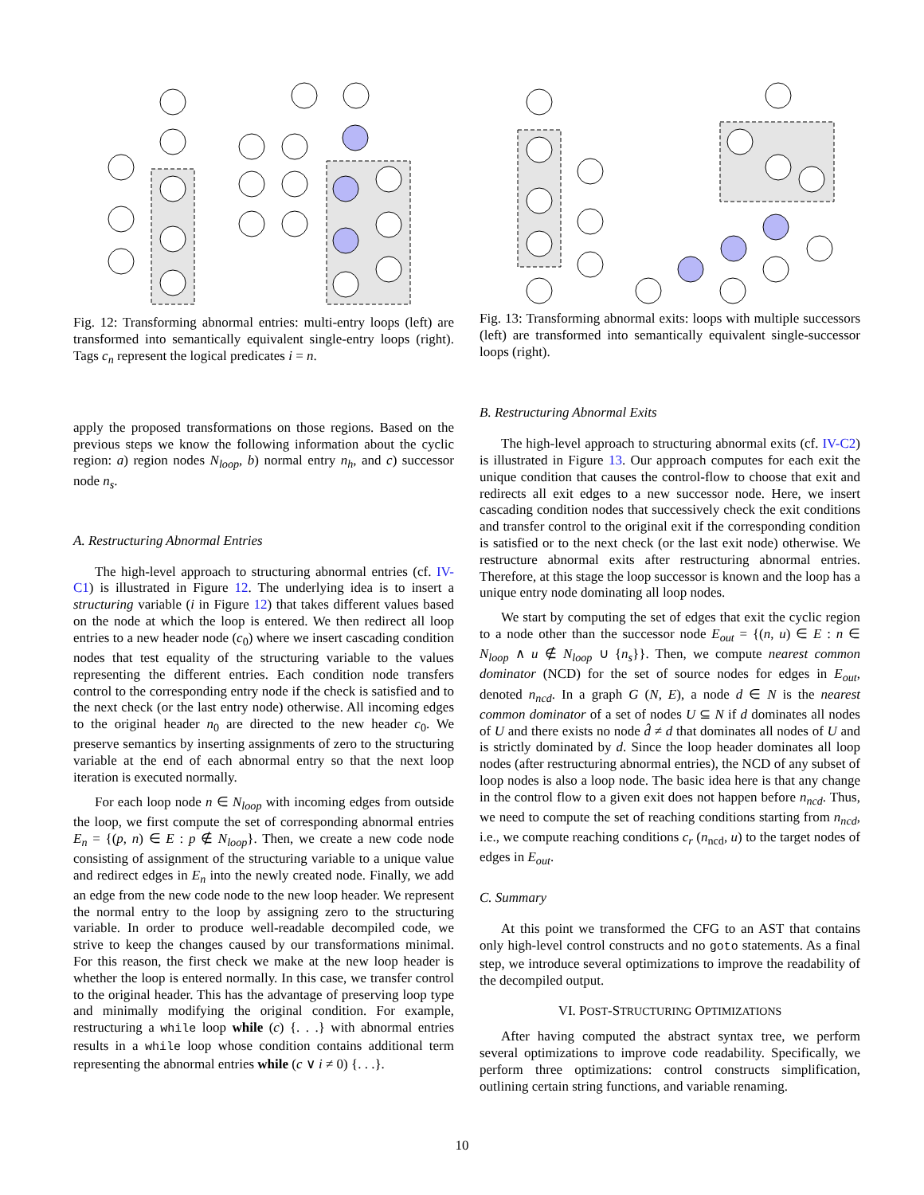Fig. 12: Transforming abnormal entries: multi-entry loops (left) are transformed into semantically equivalent single-entry loops (right). Tags c<sub>n</sub> represent the logical predicates i = n.
apply the proposed transformations on those regions. Based on the previous steps we know the following information about the cyclic region: a) region nodes N<sub>loop</sub>, b) normal entry n<sub>h</sub>, and c) successor node n<sub>s</sub>.
A. Restructuring Abnormal Entries
The high-level approach to structuring abnormal entries (cf. IV-C1) is illustrated in Figure 12. The underlying idea is to insert a structuring variable (i in Figure 12) that takes different values based on the node at which the loop is entered. We then redirect all loop entries to a new header node (c<sub>0</sub>) where we insert cascading condition nodes that test equality of the structuring variable to the values representing the different entries. Each condition node transfers control to the corresponding entry node if the check is satisfied and to the next check (or the last entry node) otherwise. All incoming edges to the original header n<sub>0</sub> are directed to the new header c<sub>0</sub>. We preserve semantics by inserting assignments of zero to the structuring variable at the end of each abnormal entry so that the next loop iteration is executed normally.
For each loop node n ∈ N<sub>loop</sub> with incoming edges from outside the loop, we first compute the set of corresponding abnormal entries E<sub>n</sub> = {(p, n) ∈ E : p ∉ N<sub>loop</sub>}. Then, we create a new code node consisting of assignment of the structuring variable to a unique value and redirect edges in E<sub>n</sub> into the newly created node. Finally, we add an edge from the new code node to the new loop header. We represent the normal entry to the loop by assigning zero to the structuring variable. In order to produce well-readable decompiled code, we strive to keep the changes caused by our transformations minimal. For this reason, the first check we make at the new loop header is whether the loop is entered normally. In this case, we transfer control to the original header. This has the advantage of preserving loop type and minimally modifying the original condition. For example, restructuring a while loop while (c) {. . .} with abnormal entries results in a while loop whose condition contains additional term representing the abnormal entries while (c ∨ i ≠ 0) {. . .}.
Fig. 13: Transforming abnormal exits: loops with multiple successors (left) are transformed into semantically equivalent single-successor loops (right).
B. Restructuring Abnormal Exits
The high-level approach to structuring abnormal exits (cf. IV-C2) is illustrated in Figure 13. Our approach computes for each exit the unique condition that causes the control-flow to choose that exit and redirects all exit edges to a new successor node. Here, we insert cascading condition nodes that successively check the exit conditions and transfer control to the original exit if the corresponding condition is satisfied or to the next check (or the last exit node) otherwise. We restructure abnormal exits after restructuring abnormal entries. Therefore, at this stage the loop successor is known and the loop has a unique entry node dominating all loop nodes.
We start by computing the set of edges that exit the cyclic region to a node other than the successor node E<sub>out</sub> = {(n, u) ∈ E : n ∈ N<sub>loop</sub> ∧ u ∉ N<sub>loop</sub> ∪ {n<sub>s</sub>}}. Then, we compute nearest common dominator (NCD) for the set of source nodes for edges in E<sub>out</sub>, denoted n<sub>ncd</sub>. In a graph G (N, E), a node d ∈ N is the nearest common dominator of a set of nodes U ⊆ N if d dominates all nodes of U and there exists no node d̂ ≠ d that dominates all nodes of U and is strictly dominated by d. Since the loop header dominates all loop nodes (after restructuring abnormal entries), the NCD of any subset of loop nodes is also a loop node. The basic idea here is that any change in the control flow to a given exit does not happen before n<sub>ncd</sub>. Thus, we need to compute the set of reaching conditions starting from n<sub>ncd</sub>, i.e., we compute reaching conditions c<sub>r</sub> (n<sub>ncd</sub>, u) to the target nodes of edges in E<sub>out</sub>.
C. Summary
At this point we transformed the CFG to an AST that contains only high-level control constructs and no goto statements. As a final step, we introduce several optimizations to improve the readability of the decompiled output.
VI. POST-STRUCTURING OPTIMIZATIONS
After having computed the abstract syntax tree, we perform several optimizations to improve code readability. Specifically, we perform three optimizations: control constructs simplification, outlining certain string functions, and variable renaming.
10